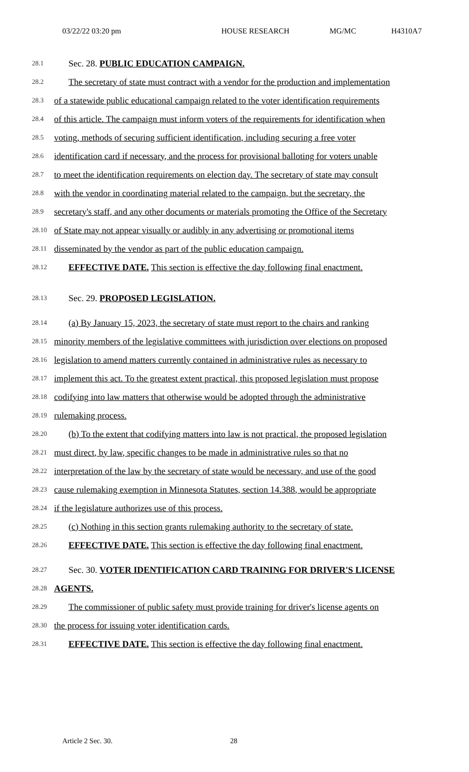03/22/22 03:20 pm HOUSE RESEARCH MG/MC H4310A7
28.1
Sec. 28. PUBLIC EDUCATION CAMPAIGN.
28.2
The secretary of state must contract with a vendor for the production and implementation
28.3
of a statewide public educational campaign related to the voter identification requirements
28.4
of this article. The campaign must inform voters of the requirements for identification when
28.5
voting, methods of securing sufficient identification, including securing a free voter
28.6
identification card if necessary, and the process for provisional balloting for voters unable
28.7
to meet the identification requirements on election day. The secretary of state may consult
28.8
with the vendor in coordinating material related to the campaign, but the secretary, the
28.9
secretary's staff, and any other documents or materials promoting the Office of the Secretary
28.10
of State may not appear visually or audibly in any advertising or promotional items
28.11
disseminated by the vendor as part of the public education campaign.
28.12
EFFECTIVE DATE. This section is effective the day following final enactment.
28.13
Sec. 29. PROPOSED LEGISLATION.
28.14
(a) By January 15, 2023, the secretary of state must report to the chairs and ranking
28.15
minority members of the legislative committees with jurisdiction over elections on proposed
28.16
legislation to amend matters currently contained in administrative rules as necessary to
28.17
implement this act. To the greatest extent practical, this proposed legislation must propose
28.18
codifying into law matters that otherwise would be adopted through the administrative
28.19
rulemaking process.
28.20
(b) To the extent that codifying matters into law is not practical, the proposed legislation
28.21
must direct, by law, specific changes to be made in administrative rules so that no
28.22
interpretation of the law by the secretary of state would be necessary, and use of the good
28.23
cause rulemaking exemption in Minnesota Statutes, section 14.388, would be appropriate
28.24
if the legislature authorizes use of this process.
28.25
(c) Nothing in this section grants rulemaking authority to the secretary of state.
28.26
EFFECTIVE DATE. This section is effective the day following final enactment.
28.27
Sec. 30. VOTER IDENTIFICATION CARD TRAINING FOR DRIVER'S LICENSE
28.28
AGENTS.
28.29
The commissioner of public safety must provide training for driver's license agents on
28.30
the process for issuing voter identification cards.
28.31
EFFECTIVE DATE. This section is effective the day following final enactment.
Article 2 Sec. 30. 28